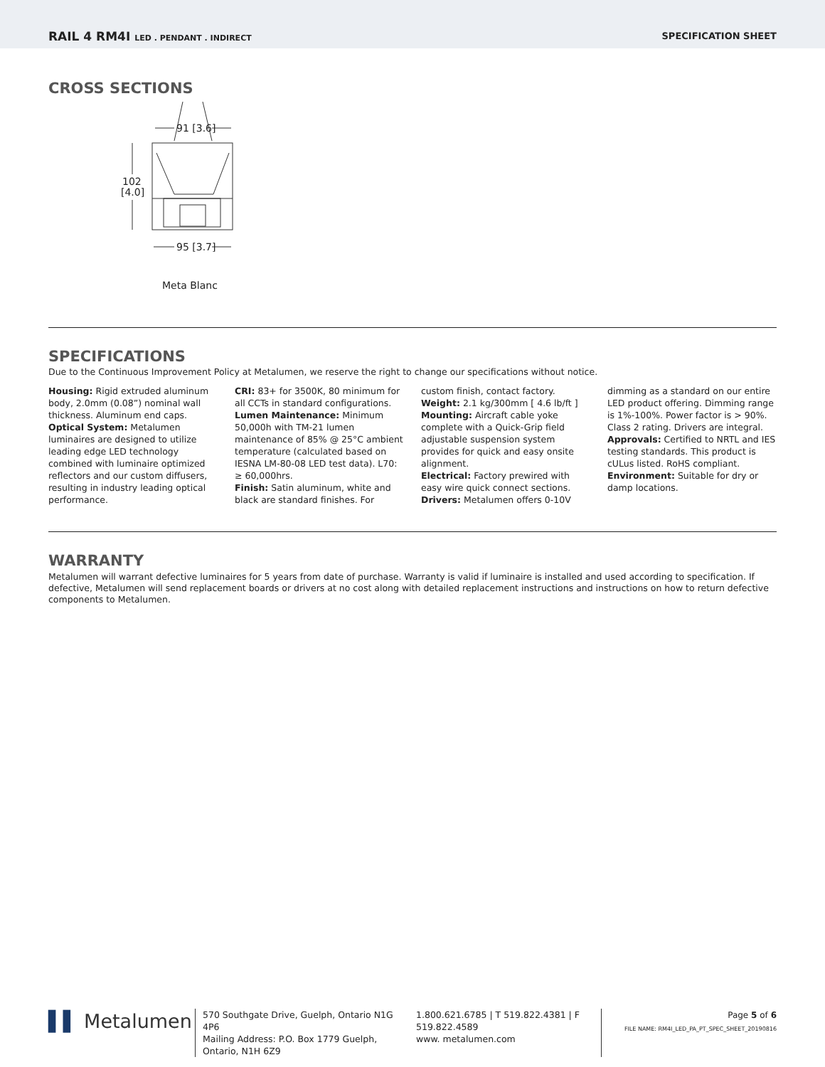RAIL 4 RM4I LED . PENDANT . INDIRECT SPECIFICATION SHEET
CROSS SECTIONS
91 [3.6]
102
[4.0]
95 [3.7]
Meta Blanc
SPECIFICATIONS
Due to the Continuous Improvement Policy at Metalumen, we reserve the right to change our specifications without notice.
Housing: Rigid extruded aluminum body, 2.0mm (0.08”) nominal wall thickness. Aluminum end caps.
Optical System: Metalumen luminaires are designed to utilize leading edge LED technology combined with luminaire optimized reflectors and our custom diffusers, resulting in industry leading optical performance.
CRI: 83+ for 3500K, 80 minimum for all CCTs in standard configurations.
Lumen Maintenance: Minimum 50,000h with TM-21 lumen maintenance of 85% @ 25°C ambient temperature (calculated based on IESNA LM-80-08 LED test data). L70: ≥ 60,000hrs.
Finish: Satin aluminum, white and black are standard finishes. For custom finish, contact factory.
Weight: 2.1 kg/300mm [ 4.6 lb/ft ]
Mounting: Aircraft cable yoke complete with a Quick-Grip field adjustable suspension system provides for quick and easy onsite alignment.
Electrical: Factory prewired with easy wire quick connect sections.
Drivers: Metalumen offers 0-10V dimming as a standard on our entire LED product offering. Dimming range is 1%-100%. Power factor is > 90%. Class 2 rating. Drivers are integral.
Approvals: Certified to NRTL and IES testing standards. This product is cULus listed. RoHS compliant.
Environment: Suitable for dry or damp locations.
WARRANTY
Metalumen will warrant defective luminaires for 5 years from date of purchase. Warranty is valid if luminaire is installed and used according to specification. If defective, Metalumen will send replacement boards or drivers at no cost along with detailed replacement instructions and instructions on how to return defective components to Metalumen.
▌▌ Metalumen
570 Southgate Drive, Guelph, Ontario N1G 4P6
Mailing Address: P.O. Box 1779 Guelph, Ontario, N1H 6Z9
1.800.621.6785 | T 519.822.4381 | F 519.822.4589
www. metalumen.com
Page 5 of 6
FILE NAME: RM4I_LED_PA_PT_SPEC_SHEET_20190816